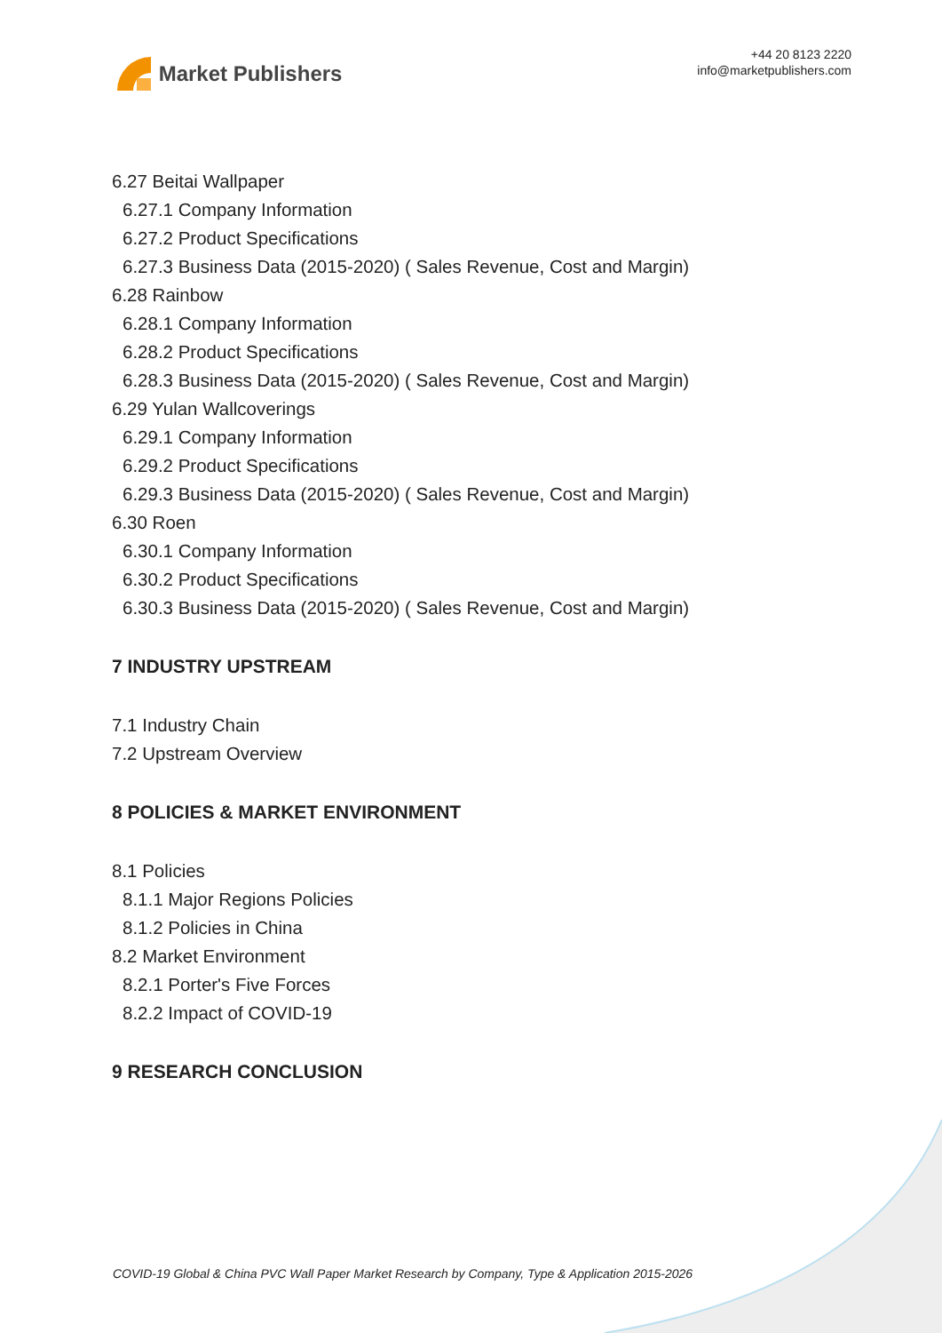Market Publishers
+44 20 8123 2220
info@marketpublishers.com
6.27 Beitai Wallpaper
6.27.1 Company Information
6.27.2 Product Specifications
6.27.3 Business Data (2015-2020) ( Sales Revenue, Cost and Margin)
6.28 Rainbow
6.28.1 Company Information
6.28.2 Product Specifications
6.28.3 Business Data (2015-2020) ( Sales Revenue, Cost and Margin)
6.29 Yulan Wallcoverings
6.29.1 Company Information
6.29.2 Product Specifications
6.29.3 Business Data (2015-2020) ( Sales Revenue, Cost and Margin)
6.30 Roen
6.30.1 Company Information
6.30.2 Product Specifications
6.30.3 Business Data (2015-2020) ( Sales Revenue, Cost and Margin)
7 INDUSTRY UPSTREAM
7.1 Industry Chain
7.2 Upstream Overview
8 POLICIES & MARKET ENVIRONMENT
8.1 Policies
8.1.1 Major Regions Policies
8.1.2 Policies in China
8.2 Market Environment
8.2.1 Porter's Five Forces
8.2.2 Impact of COVID-19
9 RESEARCH CONCLUSION
COVID-19 Global & China PVC Wall Paper Market Research by Company, Type & Application 2015-2026